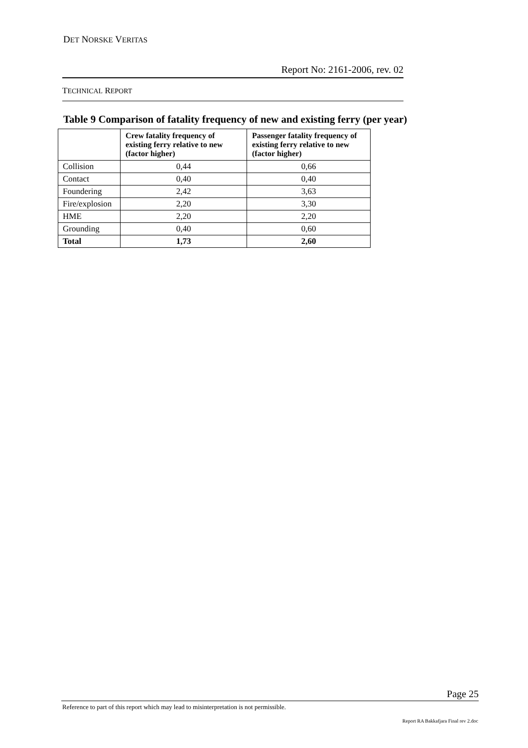DET NORSKE VERITAS
Report No: 2161-2006, rev. 02
TECHNICAL REPORT
Table 9 Comparison of fatality frequency of new and existing ferry (per year)
| | Crew fatality frequency of existing ferry relative to new (factor higher) | Passenger fatality frequency of existing ferry relative to new (factor higher) |
| --- | --- | --- |
| Collision | 0,44 | 0,66 |
| Contact | 0,40 | 0,40 |
| Foundering | 2,42 | 3,63 |
| Fire/explosion | 2,20 | 3,30 |
| HME | 2,20 | 2,20 |
| Grounding | 0,40 | 0,60 |
| Total | 1,73 | 2,60 |
Page 25
Reference to part of this report which may lead to misinterpretation is not permissible.
Report RA Bakkafjara Final rev 2.doc